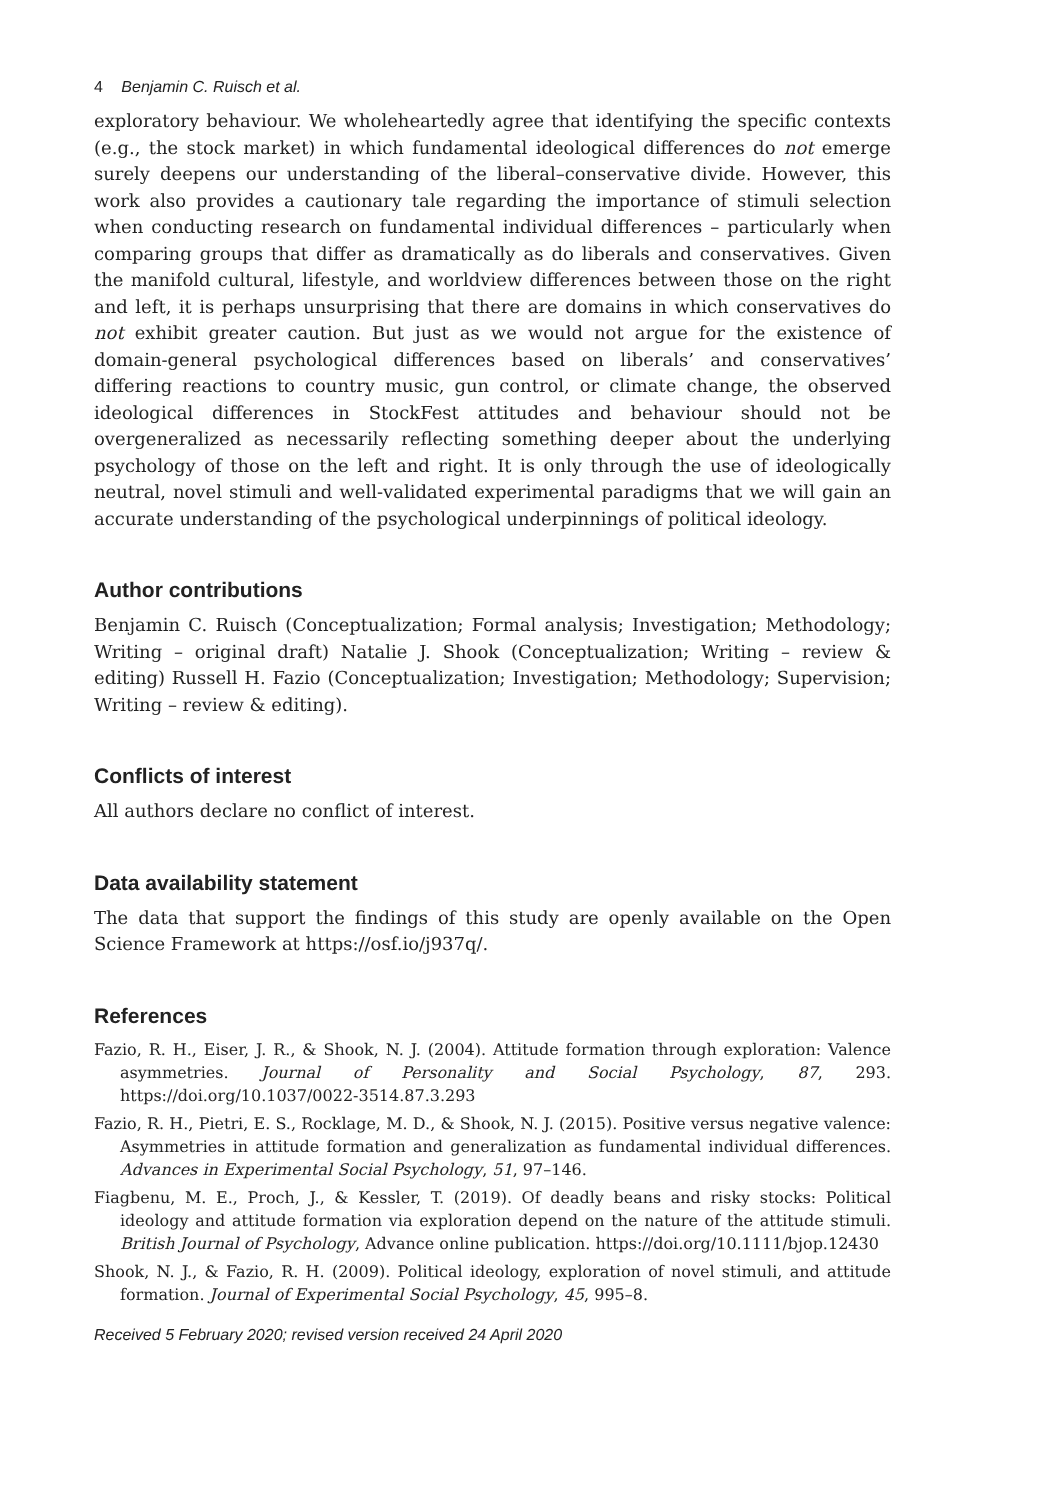4 Benjamin C. Ruisch et al.
exploratory behaviour. We wholeheartedly agree that identifying the specific contexts (e.g., the stock market) in which fundamental ideological differences do not emerge surely deepens our understanding of the liberal–conservative divide. However, this work also provides a cautionary tale regarding the importance of stimuli selection when conducting research on fundamental individual differences – particularly when comparing groups that differ as dramatically as do liberals and conservatives. Given the manifold cultural, lifestyle, and worldview differences between those on the right and left, it is perhaps unsurprising that there are domains in which conservatives do not exhibit greater caution. But just as we would not argue for the existence of domain-general psychological differences based on liberals’ and conservatives’ differing reactions to country music, gun control, or climate change, the observed ideological differences in StockFest attitudes and behaviour should not be overgeneralized as necessarily reflecting something deeper about the underlying psychology of those on the left and right. It is only through the use of ideologically neutral, novel stimuli and well-validated experimental paradigms that we will gain an accurate understanding of the psychological underpinnings of political ideology.
Author contributions
Benjamin C. Ruisch (Conceptualization; Formal analysis; Investigation; Methodology; Writing – original draft) Natalie J. Shook (Conceptualization; Writing – review & editing) Russell H. Fazio (Conceptualization; Investigation; Methodology; Supervision; Writing – review & editing).
Conflicts of interest
All authors declare no conflict of interest.
Data availability statement
The data that support the findings of this study are openly available on the Open Science Framework at https://osf.io/j937q/.
References
Fazio, R. H., Eiser, J. R., & Shook, N. J. (2004). Attitude formation through exploration: Valence asymmetries. Journal of Personality and Social Psychology, 87, 293. https://doi.org/10.1037/0022-3514.87.3.293
Fazio, R. H., Pietri, E. S., Rocklage, M. D., & Shook, N. J. (2015). Positive versus negative valence: Asymmetries in attitude formation and generalization as fundamental individual differences. Advances in Experimental Social Psychology, 51, 97–146.
Fiagbenu, M. E., Proch, J., & Kessler, T. (2019). Of deadly beans and risky stocks: Political ideology and attitude formation via exploration depend on the nature of the attitude stimuli. British Journal of Psychology, Advance online publication. https://doi.org/10.1111/bjop.12430
Shook, N. J., & Fazio, R. H. (2009). Political ideology, exploration of novel stimuli, and attitude formation. Journal of Experimental Social Psychology, 45, 995–8.
Received 5 February 2020; revised version received 24 April 2020